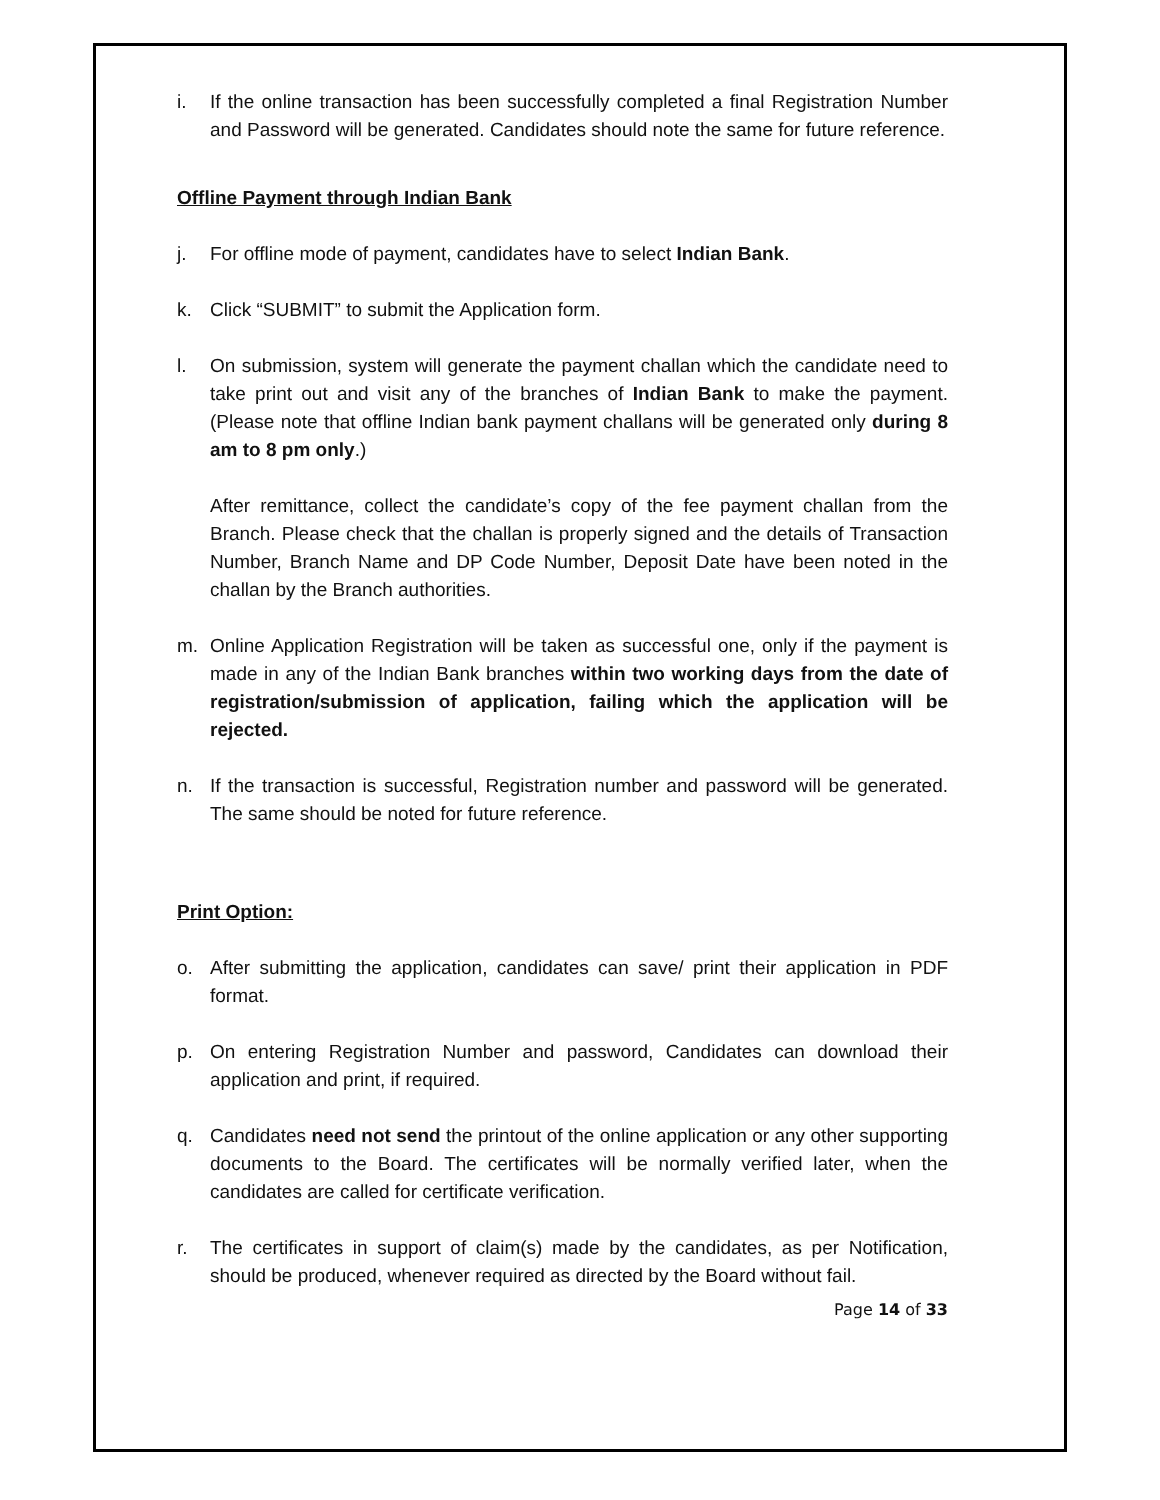i. If the online transaction has been successfully completed a final Registration Number and Password will be generated. Candidates should note the same for future reference.
Offline Payment through Indian Bank
j. For offline mode of payment, candidates have to select Indian Bank.
k. Click “SUBMIT” to submit the Application form.
l. On submission, system will generate the payment challan which the candidate need to take print out and visit any of the branches of Indian Bank to make the payment.(Please note that offline Indian bank payment challans will be generated only during 8 am to 8 pm only.)
After remittance, collect the candidate’s copy of the fee payment challan from the Branch. Please check that the challan is properly signed and the details of Transaction Number, Branch Name and DP Code Number, Deposit Date have been noted in the challan by the Branch authorities.
m. Online Application Registration will be taken as successful one, only if the payment is made in any of the Indian Bank branches within two working days from the date of registration/submission of application, failing which the application will be rejected.
n. If the transaction is successful, Registration number and password will be generated. The same should be noted for future reference.
Print Option:
o. After submitting the application, candidates can save/ print their application in PDF format.
p. On entering Registration Number and password, Candidates can download their application and print, if required.
q. Candidates need not send the printout of the online application or any other supporting documents to the Board. The certificates will be normally verified later, when the candidates are called for certificate verification.
r. The certificates in support of claim(s) made by the candidates, as per Notification, should be produced, whenever required as directed by the Board without fail.
Page 14 of 33